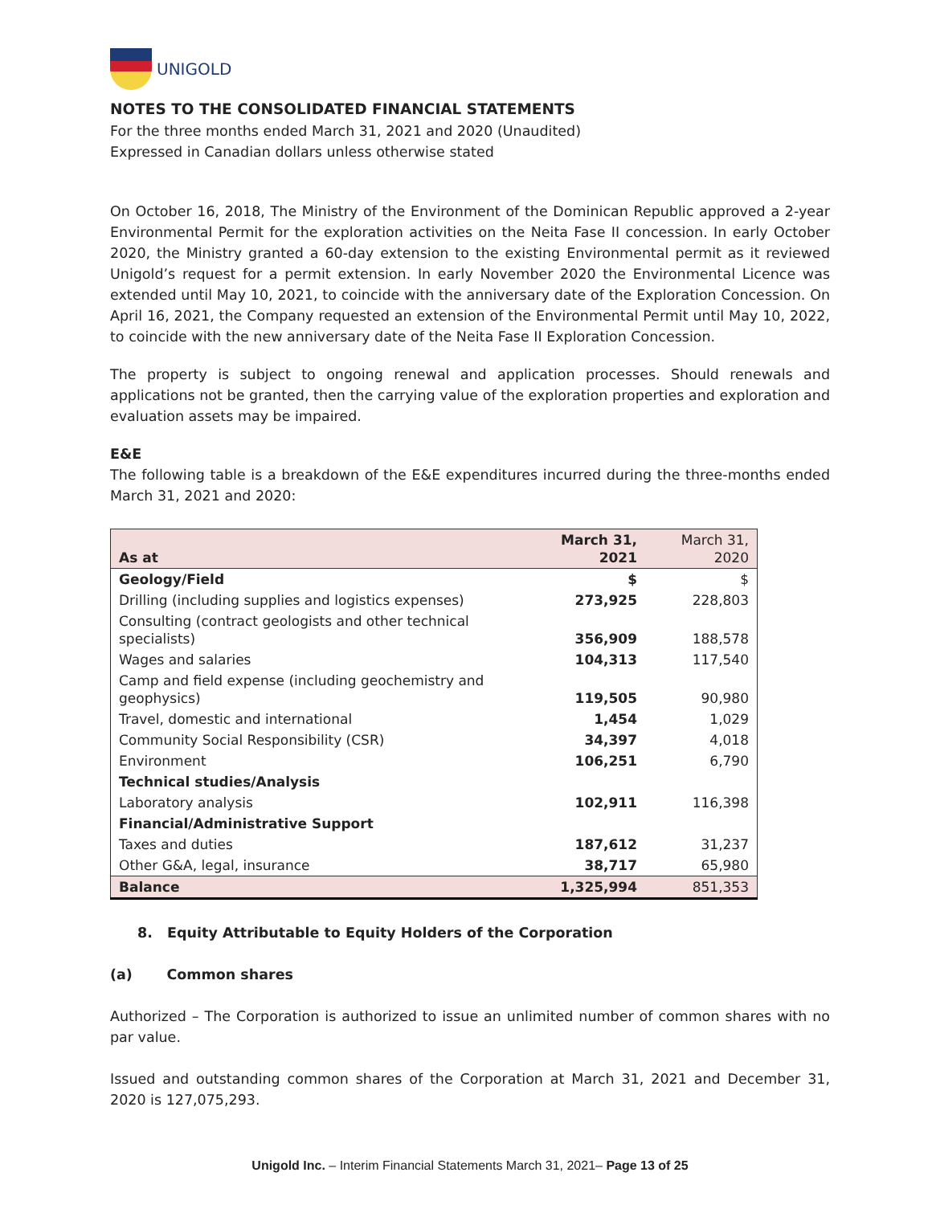UNIGOLD
NOTES TO THE CONSOLIDATED FINANCIAL STATEMENTS
For the three months ended March 31, 2021 and 2020 (Unaudited)
Expressed in Canadian dollars unless otherwise stated
On October 16, 2018, The Ministry of the Environment of the Dominican Republic approved a 2-year Environmental Permit for the exploration activities on the Neita Fase II concession. In early October 2020, the Ministry granted a 60-day extension to the existing Environmental permit as it reviewed Unigold’s request for a permit extension. In early November 2020 the Environmental Licence was extended until May 10, 2021, to coincide with the anniversary date of the Exploration Concession. On April 16, 2021, the Company requested an extension of the Environmental Permit until May 10, 2022, to coincide with the new anniversary date of the Neita Fase II Exploration Concession.
The property is subject to ongoing renewal and application processes. Should renewals and applications not be granted, then the carrying value of the exploration properties and exploration and evaluation assets may be impaired.
E&E
The following table is a breakdown of the E&E expenditures incurred during the three-months ended March 31, 2021 and 2020:
| As at | March 31, 2021 | March 31, 2020 |
| --- | --- | --- |
| Geology/Field | $ | $ |
| Drilling (including supplies and logistics expenses) | 273,925 | 228,803 |
| Consulting (contract geologists and other technical specialists) | 356,909 | 188,578 |
| Wages and salaries | 104,313 | 117,540 |
| Camp and field expense (including geochemistry and geophysics) | 119,505 | 90,980 |
| Travel, domestic and international | 1,454 | 1,029 |
| Community Social Responsibility (CSR) | 34,397 | 4,018 |
| Environment | 106,251 | 6,790 |
| Technical studies/Analysis | | |
| Laboratory analysis | 102,911 | 116,398 |
| Financial/Administrative Support | | |
| Taxes and duties | 187,612 | 31,237 |
| Other G&A, legal, insurance | 38,717 | 65,980 |
| Balance | 1,325,994 | 851,353 |
8. Equity Attributable to Equity Holders of the Corporation
(a) Common shares
Authorized – The Corporation is authorized to issue an unlimited number of common shares with no par value.
Issued and outstanding common shares of the Corporation at March 31, 2021 and December 31, 2020 is 127,075,293.
Unigold Inc. – Interim Financial Statements March 31, 2021– Page 13 of 25